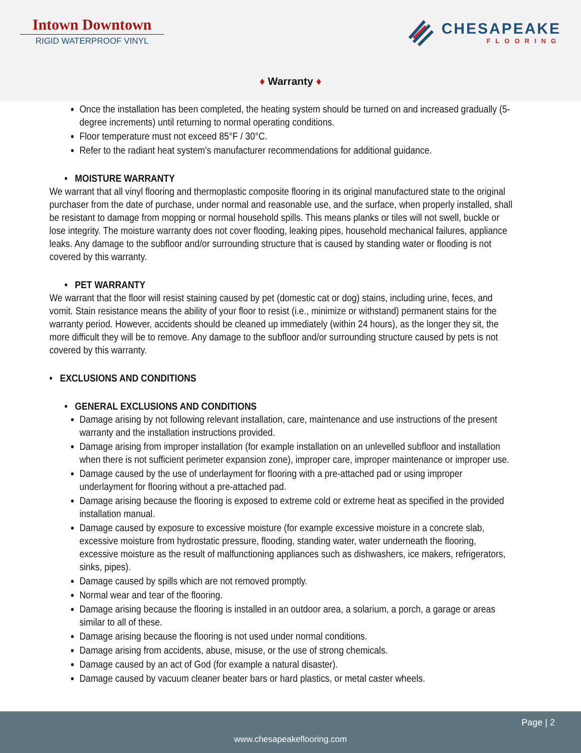Intown Downtown
RIGID WATERPROOF VINYL
CHESAPEAKE
FLOORING
♦ Warranty ♦
Once the installation has been completed, the heating system should be turned on and increased gradually (5-degree increments) until returning to normal operating conditions.
Floor temperature must not exceed 85°F / 30°C.
Refer to the radiant heat system’s manufacturer recommendations for additional guidance.
• MOISTURE WARRANTY
We warrant that all vinyl flooring and thermoplastic composite flooring in its original manufactured state to the original purchaser from the date of purchase, under normal and reasonable use, and the surface, when properly installed, shall be resistant to damage from mopping or normal household spills. This means planks or tiles will not swell, buckle or lose integrity. The moisture warranty does not cover flooding, leaking pipes, household mechanical failures, appliance leaks. Any damage to the subfloor and/or surrounding structure that is caused by standing water or flooding is not covered by this warranty.
• PET WARRANTY
We warrant that the floor will resist staining caused by pet (domestic cat or dog) stains, including urine, feces, and vomit. Stain resistance means the ability of your floor to resist (i.e., minimize or withstand) permanent stains for the warranty period. However, accidents should be cleaned up immediately (within 24 hours), as the longer they sit, the more difficult they will be to remove. Any damage to the subfloor and/or surrounding structure caused by pets is not covered by this warranty.
• EXCLUSIONS AND CONDITIONS
• GENERAL EXCLUSIONS AND CONDITIONS
Damage arising by not following relevant installation, care, maintenance and use instructions of the present warranty and the installation instructions provided.
Damage arising from improper installation (for example installation on an unlevelled subfloor and installation when there is not sufficient perimeter expansion zone), improper care, improper maintenance or improper use.
Damage caused by the use of underlayment for flooring with a pre-attached pad or using improper underlayment for flooring without a pre-attached pad.
Damage arising because the flooring is exposed to extreme cold or extreme heat as specified in the provided installation manual.
Damage caused by exposure to excessive moisture (for example excessive moisture in a concrete slab, excessive moisture from hydrostatic pressure, flooding, standing water, water underneath the flooring, excessive moisture as the result of malfunctioning appliances such as dishwashers, ice makers, refrigerators, sinks, pipes).
Damage caused by spills which are not removed promptly.
Normal wear and tear of the flooring.
Damage arising because the flooring is installed in an outdoor area, a solarium, a porch, a garage or areas similar to all of these.
Damage arising because the flooring is not used under normal conditions.
Damage arising from accidents, abuse, misuse, or the use of strong chemicals.
Damage caused by an act of God (for example a natural disaster).
Damage caused by vacuum cleaner beater bars or hard plastics, or metal caster wheels.
Page | 2
www.chesapeakeflooring.com